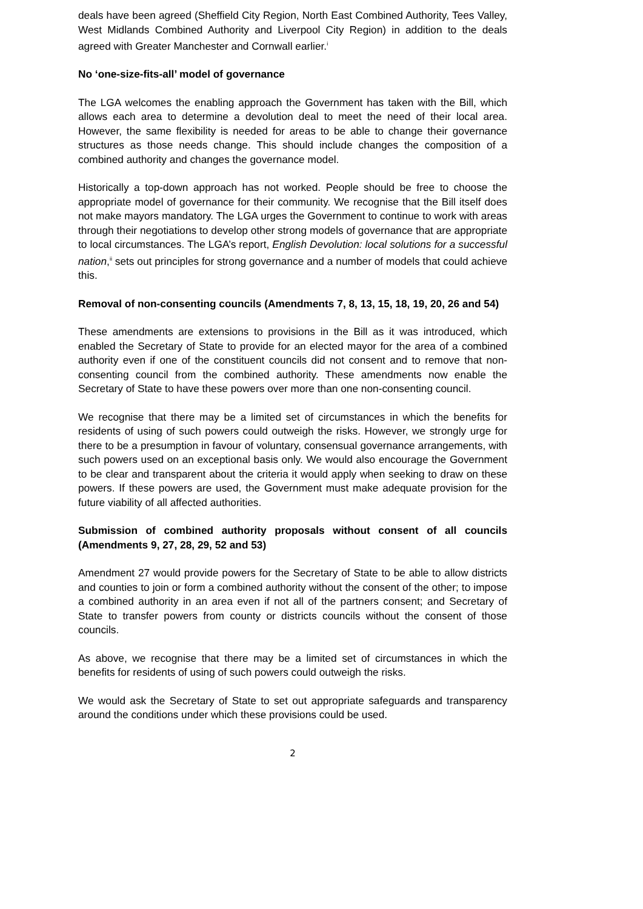deals have been agreed (Sheffield City Region, North East Combined Authority, Tees Valley, West Midlands Combined Authority and Liverpool City Region) in addition to the deals agreed with Greater Manchester and Cornwall earlier.<sup>i</sup>
No ‘one-size-fits-all’ model of governance
The LGA welcomes the enabling approach the Government has taken with the Bill, which allows each area to determine a devolution deal to meet the need of their local area. However, the same flexibility is needed for areas to be able to change their governance structures as those needs change. This should include changes the composition of a combined authority and changes the governance model.
Historically a top-down approach has not worked. People should be free to choose the appropriate model of governance for their community. We recognise that the Bill itself does not make mayors mandatory. The LGA urges the Government to continue to work with areas through their negotiations to develop other strong models of governance that are appropriate to local circumstances. The LGA’s report, English Devolution: local solutions for a successful nation,<sup>ii</sup> sets out principles for strong governance and a number of models that could achieve this.
Removal of non-consenting councils (Amendments 7, 8, 13, 15, 18, 19, 20, 26 and 54)
These amendments are extensions to provisions in the Bill as it was introduced, which enabled the Secretary of State to provide for an elected mayor for the area of a combined authority even if one of the constituent councils did not consent and to remove that non-consenting council from the combined authority. These amendments now enable the Secretary of State to have these powers over more than one non-consenting council.
We recognise that there may be a limited set of circumstances in which the benefits for residents of using of such powers could outweigh the risks. However, we strongly urge for there to be a presumption in favour of voluntary, consensual governance arrangements, with such powers used on an exceptional basis only. We would also encourage the Government to be clear and transparent about the criteria it would apply when seeking to draw on these powers. If these powers are used, the Government must make adequate provision for the future viability of all affected authorities.
Submission of combined authority proposals without consent of all councils (Amendments 9, 27, 28, 29, 52 and 53)
Amendment 27 would provide powers for the Secretary of State to be able to allow districts and counties to join or form a combined authority without the consent of the other; to impose a combined authority in an area even if not all of the partners consent; and Secretary of State to transfer powers from county or districts councils without the consent of those councils.
As above, we recognise that there may be a limited set of circumstances in which the benefits for residents of using of such powers could outweigh the risks.
We would ask the Secretary of State to set out appropriate safeguards and transparency around the conditions under which these provisions could be used.
2